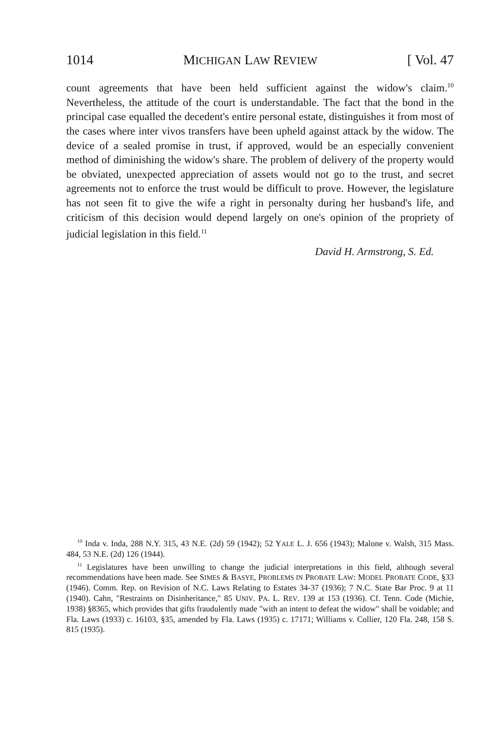1014 MICHIGAN LAW REVIEW [ Vol. 47
count agreements that have been held sufficient against the widow's claim.<sup>10</sup> Nevertheless, the attitude of the court is understandable. The fact that the bond in the principal case equalled the decedent's entire personal estate, distinguishes it from most of the cases where inter vivos transfers have been upheld against attack by the widow. The device of a sealed promise in trust, if approved, would be an especially convenient method of diminishing the widow's share. The problem of delivery of the property would be obviated, unexpected appreciation of assets would not go to the trust, and secret agreements not to enforce the trust would be difficult to prove. However, the legislature has not seen fit to give the wife a right in personalty during her husband's life, and criticism of this decision would depend largely on one's opinion of the propriety of judicial legislation in this field.<sup>11</sup>
David H. Armstrong, S. Ed.
<sup>10</sup> Inda v. Inda, 288 N.Y. 315, 43 N.E. (2d) 59 (1942); 52 YALE L. J. 656 (1943); Malone v. Walsh, 315 Mass. 484, 53 N.E. (2d) 126 (1944).
<sup>11</sup> Legislatures have been unwilling to change the judicial interpretations in this field, although several recommendations have been made. See SIMES & BASYE, PROBLEMS IN PROBATE LAW: MODEL PROBATE CODE, §33 (1946). Comm. Rep. on Revision of N.C. Laws Relating to Estates 34-37 (1936); 7 N.C. State Bar Proc. 9 at 11 (1940). Cahn, "Restraints on Disinheritance," 85 UNIV. PA. L. REV. 139 at 153 (1936). Cf. Tenn. Code (Michie, 1938) §8365, which provides that gifts fraudulently made "with an intent to defeat the widow" shall be voidable; and Fla. Laws (1933) c. 16103, §35, amended by Fla. Laws (1935) c. 17171; Williams v. Collier, 120 Fla. 248, 158 S. 815 (1935).